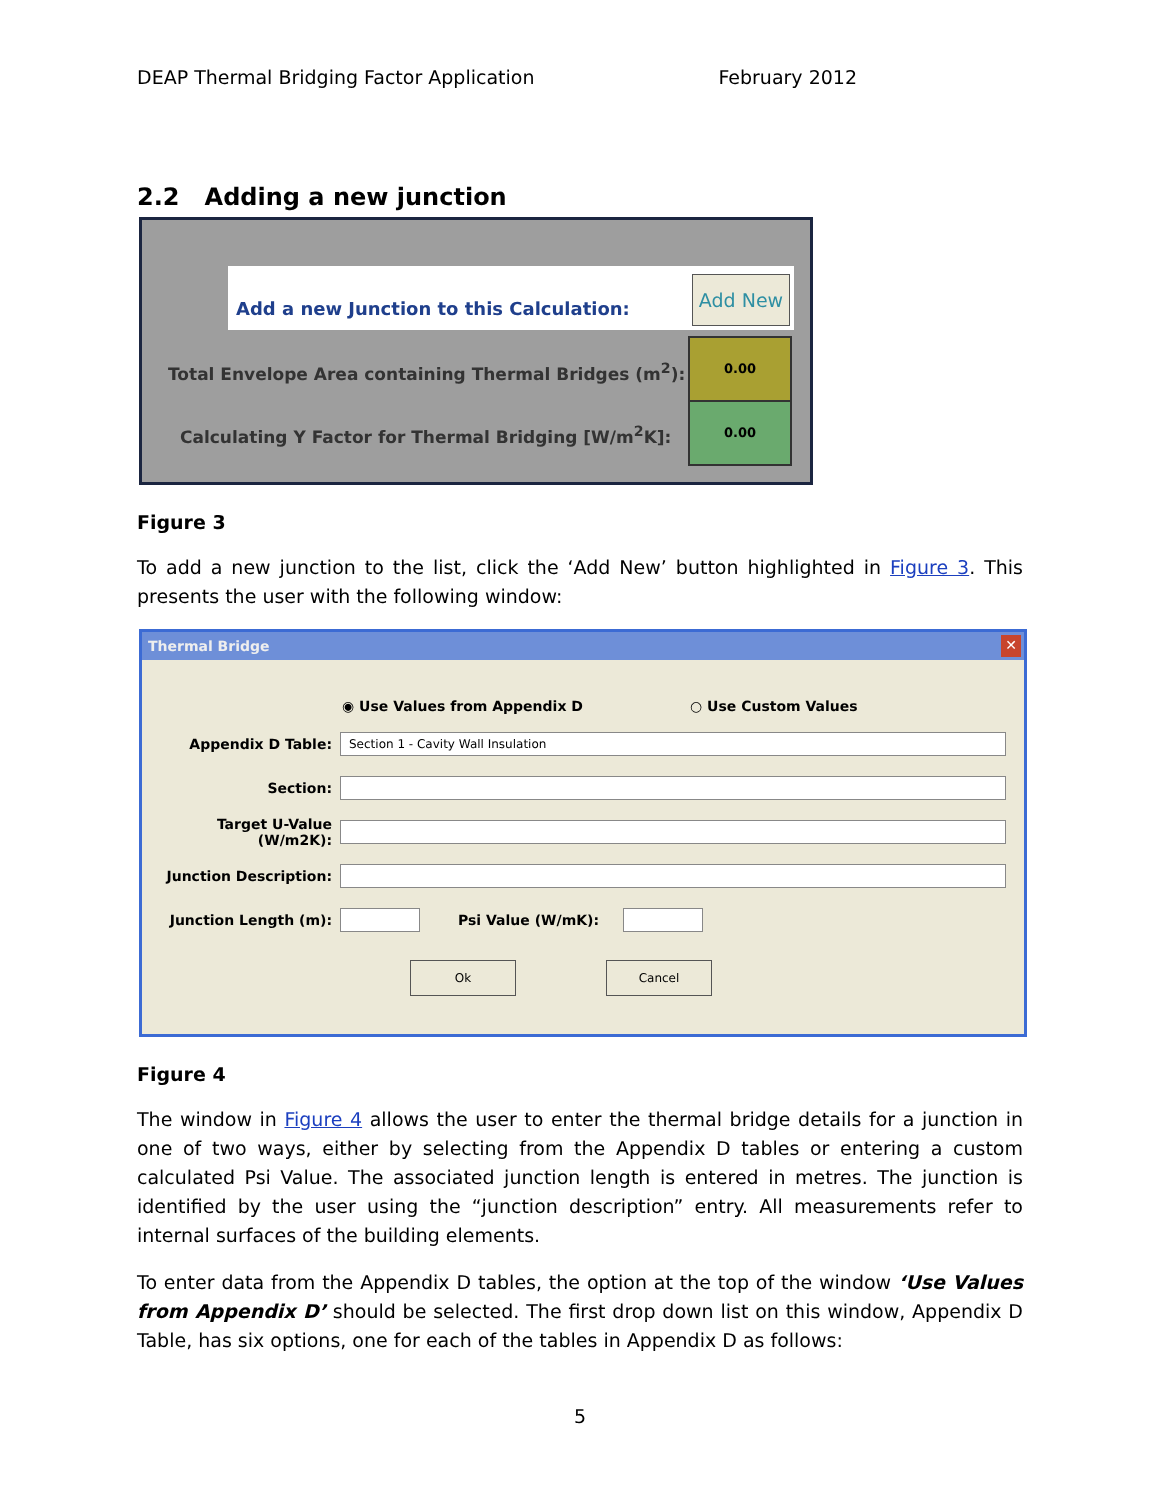DEAP Thermal Bridging Factor Application February 2012
2.2 Adding a new junction
Add a new Junction to this Calculation:
Add New
Total Envelope Area containing Thermal Bridges (m<sup>2</sup>):
Calculating Y Factor for Thermal Bridging [W/m<sup>2</sup>K]:
0.00
0.00
Figure 3
To add a new junction to the list, click the ‘Add New’ button highlighted in Figure 3. This presents the user with the following window:
Thermal Bridge ✕
◉ Use Values from Appendix D ○ Use Custom Values
Appendix D Table: Section 1 - Cavity Wall Insulation
Section:
Target U-Value (W/m2K):
Junction Description:
Junction Length (m): Psi Value (W/mK):
Ok Cancel
Figure 4
The window in Figure 4 allows the user to enter the thermal bridge details for a junction in one of two ways, either by selecting from the Appendix D tables or entering a custom calculated Psi Value. The associated junction length is entered in metres. The junction is identified by the user using the “junction description” entry. All measurements refer to internal surfaces of the building elements.
To enter data from the Appendix D tables, the option at the top of the window ‘Use Values from Appendix D’ should be selected. The first drop down list on this window, Appendix D Table, has six options, one for each of the tables in Appendix D as follows:
5